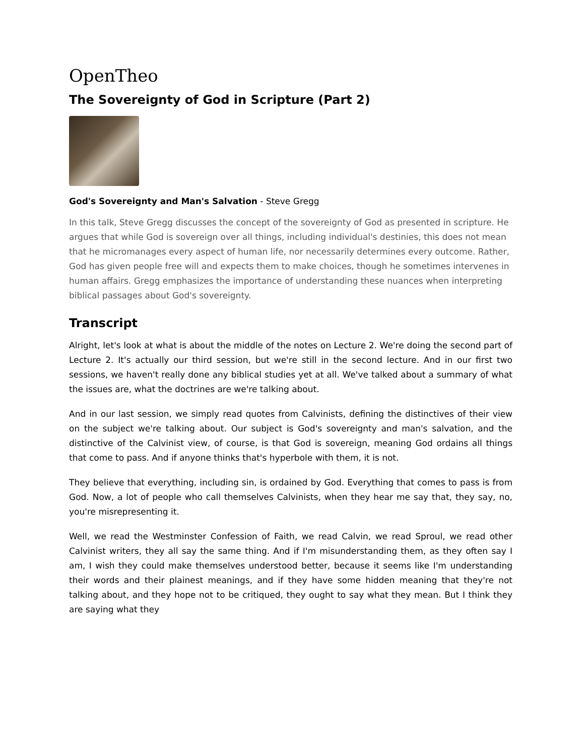OpenTheo
The Sovereignty of God in Scripture (Part 2)
God's Sovereignty and Man's Salvation - Steve Gregg
In this talk, Steve Gregg discusses the concept of the sovereignty of God as presented in scripture. He argues that while God is sovereign over all things, including individual's destinies, this does not mean that he micromanages every aspect of human life, nor necessarily determines every outcome. Rather, God has given people free will and expects them to make choices, though he sometimes intervenes in human affairs. Gregg emphasizes the importance of understanding these nuances when interpreting biblical passages about God's sovereignty.
Transcript
Alright, let's look at what is about the middle of the notes on Lecture 2. We're doing the second part of Lecture 2. It's actually our third session, but we're still in the second lecture. And in our first two sessions, we haven't really done any biblical studies yet at all. We've talked about a summary of what the issues are, what the doctrines are we're talking about.
And in our last session, we simply read quotes from Calvinists, defining the distinctives of their view on the subject we're talking about. Our subject is God's sovereignty and man's salvation, and the distinctive of the Calvinist view, of course, is that God is sovereign, meaning God ordains all things that come to pass. And if anyone thinks that's hyperbole with them, it is not.
They believe that everything, including sin, is ordained by God. Everything that comes to pass is from God. Now, a lot of people who call themselves Calvinists, when they hear me say that, they say, no, you're misrepresenting it.
Well, we read the Westminster Confession of Faith, we read Calvin, we read Sproul, we read other Calvinist writers, they all say the same thing. And if I'm misunderstanding them, as they often say I am, I wish they could make themselves understood better, because it seems like I'm understanding their words and their plainest meanings, and if they have some hidden meaning that they're not talking about, and they hope not to be critiqued, they ought to say what they mean. But I think they are saying what they